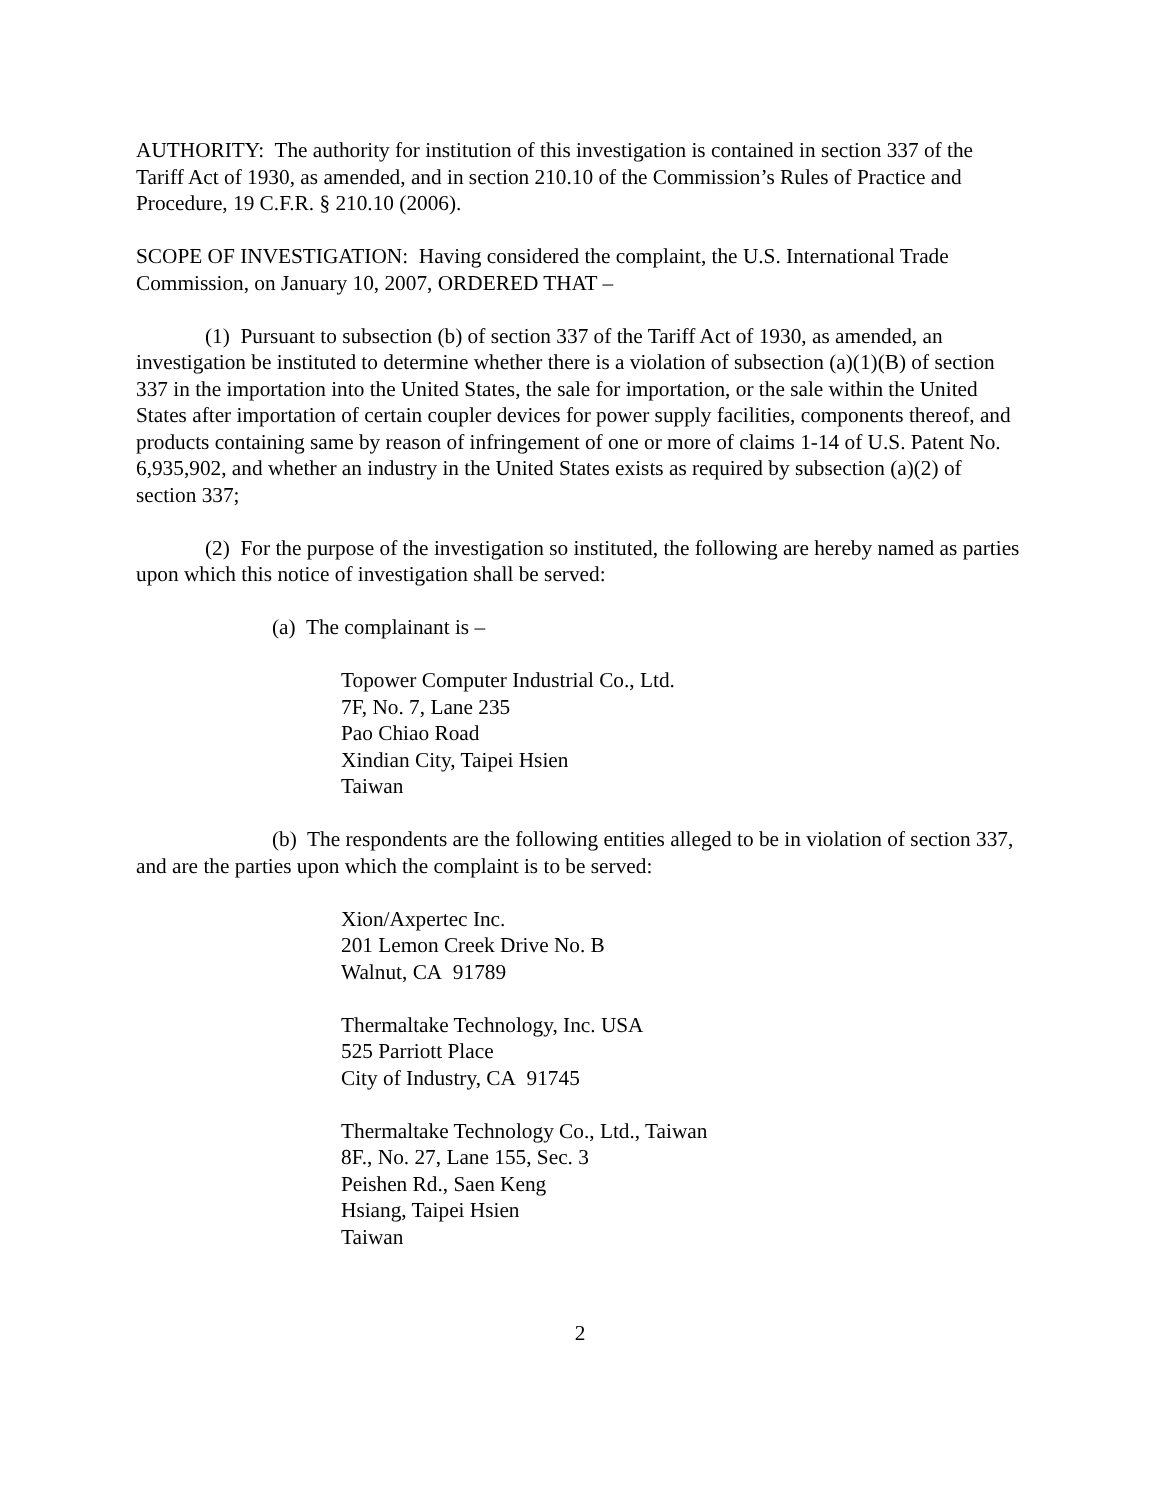AUTHORITY: The authority for institution of this investigation is contained in section 337 of the Tariff Act of 1930, as amended, and in section 210.10 of the Commission’s Rules of Practice and Procedure, 19 C.F.R. § 210.10 (2006).
SCOPE OF INVESTIGATION: Having considered the complaint, the U.S. International Trade Commission, on January 10, 2007, ORDERED THAT –
(1) Pursuant to subsection (b) of section 337 of the Tariff Act of 1930, as amended, an investigation be instituted to determine whether there is a violation of subsection (a)(1)(B) of section 337 in the importation into the United States, the sale for importation, or the sale within the United States after importation of certain coupler devices for power supply facilities, components thereof, and products containing same by reason of infringement of one or more of claims 1-14 of U.S. Patent No. 6,935,902, and whether an industry in the United States exists as required by subsection (a)(2) of section 337;
(2) For the purpose of the investigation so instituted, the following are hereby named as parties upon which this notice of investigation shall be served:
(a) The complainant is –
Topower Computer Industrial Co., Ltd.
7F, No. 7, Lane 235
Pao Chiao Road
Xindian City, Taipei Hsien
Taiwan
(b) The respondents are the following entities alleged to be in violation of section 337, and are the parties upon which the complaint is to be served:
Xion/Axpertec Inc.
201 Lemon Creek Drive No. B
Walnut, CA 91789
Thermaltake Technology, Inc. USA
525 Parriott Place
City of Industry, CA 91745
Thermaltake Technology Co., Ltd., Taiwan
8F., No. 27, Lane 155, Sec. 3
Peishen Rd., Saen Keng
Hsiang, Taipei Hsien
Taiwan
2